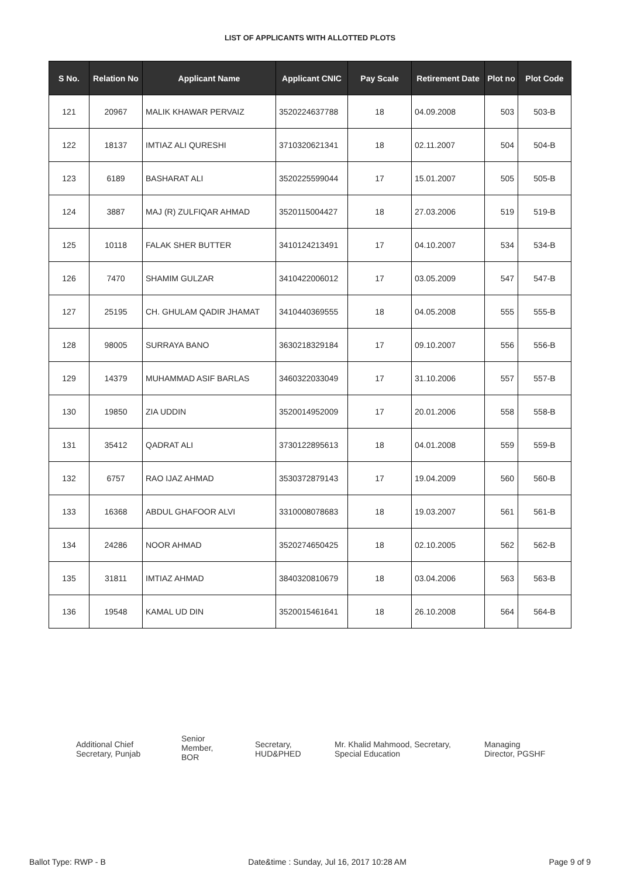LIST OF APPLICANTS WITH ALLOTTED PLOTS
| S No. | Relation No | Applicant Name | Applicant CNIC | Pay Scale | Retirement Date | Plot no | Plot Code |
| --- | --- | --- | --- | --- | --- | --- | --- |
| 121 | 20967 | MALIK KHAWAR PERVAIZ | 3520224637788 | 18 | 04.09.2008 | 503 | 503-B |
| 122 | 18137 | IMTIAZ ALI QURESHI | 3710320621341 | 18 | 02.11.2007 | 504 | 504-B |
| 123 | 6189 | BASHARAT ALI | 3520225599044 | 17 | 15.01.2007 | 505 | 505-B |
| 124 | 3887 | MAJ (R) ZULFIQAR AHMAD | 3520115004427 | 18 | 27.03.2006 | 519 | 519-B |
| 125 | 10118 | FALAK SHER BUTTER | 3410124213491 | 17 | 04.10.2007 | 534 | 534-B |
| 126 | 7470 | SHAMIM GULZAR | 3410422006012 | 17 | 03.05.2009 | 547 | 547-B |
| 127 | 25195 | CH. GHULAM QADIR JHAMAT | 3410440369555 | 18 | 04.05.2008 | 555 | 555-B |
| 128 | 98005 | SURRAYA BANO | 3630218329184 | 17 | 09.10.2007 | 556 | 556-B |
| 129 | 14379 | MUHAMMAD ASIF BARLAS | 3460322033049 | 17 | 31.10.2006 | 557 | 557-B |
| 130 | 19850 | ZIA UDDIN | 3520014952009 | 17 | 20.01.2006 | 558 | 558-B |
| 131 | 35412 | QADRAT ALI | 3730122895613 | 18 | 04.01.2008 | 559 | 559-B |
| 132 | 6757 | RAO IJAZ AHMAD | 3530372879143 | 17 | 19.04.2009 | 560 | 560-B |
| 133 | 16368 | ABDUL GHAFOOR ALVI | 3310008078683 | 18 | 19.03.2007 | 561 | 561-B |
| 134 | 24286 | NOOR AHMAD | 3520274650425 | 18 | 02.10.2005 | 562 | 562-B |
| 135 | 31811 | IMTIAZ AHMAD | 3840320810679 | 18 | 03.04.2006 | 563 | 563-B |
| 136 | 19548 | KAMAL UD DIN | 3520015461641 | 18 | 26.10.2008 | 564 | 564-B |
Additional Chief
Secretary, Punjab
Senior
Member,
BOR
Secretary,
HUD&PHED
Mr. Khalid Mahmood, Secretary,
Special Education
Managing
Director, PGSHF
Ballot Type: RWP - B Date&time : Sunday, Jul 16, 2017 10:28 AM Page 9 of 9